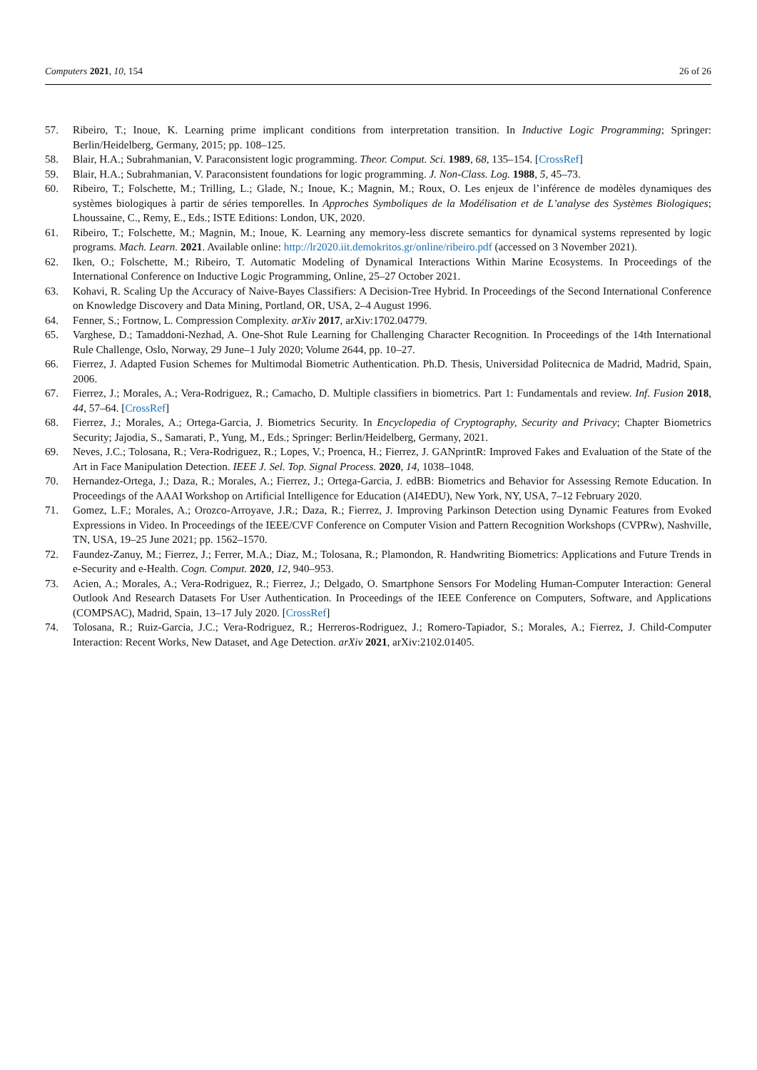Computers 2021, 10, 154 26 of 26
57. Ribeiro, T.; Inoue, K. Learning prime implicant conditions from interpretation transition. In Inductive Logic Programming; Springer: Berlin/Heidelberg, Germany, 2015; pp. 108–125.
58. Blair, H.A.; Subrahmanian, V. Paraconsistent logic programming. Theor. Comput. Sci. 1989, 68, 135–154. [CrossRef]
59. Blair, H.A.; Subrahmanian, V. Paraconsistent foundations for logic programming. J. Non-Class. Log. 1988, 5, 45–73.
60. Ribeiro, T.; Folschette, M.; Trilling, L.; Glade, N.; Inoue, K.; Magnin, M.; Roux, O. Les enjeux de l’inférence de modèles dynamiques des systèmes biologiques à partir de séries temporelles. In Approches Symboliques de la Modélisation et de L’analyse des Systèmes Biologiques; Lhoussaine, C., Remy, E., Eds.; ISTE Editions: London, UK, 2020.
61. Ribeiro, T.; Folschette, M.; Magnin, M.; Inoue, K. Learning any memory-less discrete semantics for dynamical systems represented by logic programs. Mach. Learn. 2021. Available online: http://lr2020.iit.demokritos.gr/online/ribeiro.pdf (accessed on 3 November 2021).
62. Iken, O.; Folschette, M.; Ribeiro, T. Automatic Modeling of Dynamical Interactions Within Marine Ecosystems. In Proceedings of the International Conference on Inductive Logic Programming, Online, 25–27 October 2021.
63. Kohavi, R. Scaling Up the Accuracy of Naive-Bayes Classifiers: A Decision-Tree Hybrid. In Proceedings of the Second International Conference on Knowledge Discovery and Data Mining, Portland, OR, USA, 2–4 August 1996.
64. Fenner, S.; Fortnow, L. Compression Complexity. arXiv 2017, arXiv:1702.04779.
65. Varghese, D.; Tamaddoni-Nezhad, A. One-Shot Rule Learning for Challenging Character Recognition. In Proceedings of the 14th International Rule Challenge, Oslo, Norway, 29 June–1 July 2020; Volume 2644, pp. 10–27.
66. Fierrez, J. Adapted Fusion Schemes for Multimodal Biometric Authentication. Ph.D. Thesis, Universidad Politecnica de Madrid, Madrid, Spain, 2006.
67. Fierrez, J.; Morales, A.; Vera-Rodriguez, R.; Camacho, D. Multiple classifiers in biometrics. Part 1: Fundamentals and review. Inf. Fusion 2018, 44, 57–64. [CrossRef]
68. Fierrez, J.; Morales, A.; Ortega-Garcia, J. Biometrics Security. In Encyclopedia of Cryptography, Security and Privacy; Chapter Biometrics Security; Jajodia, S., Samarati, P., Yung, M., Eds.; Springer: Berlin/Heidelberg, Germany, 2021.
69. Neves, J.C.; Tolosana, R.; Vera-Rodriguez, R.; Lopes, V.; Proenca, H.; Fierrez, J. GANprintR: Improved Fakes and Evaluation of the State of the Art in Face Manipulation Detection. IEEE J. Sel. Top. Signal Process. 2020, 14, 1038–1048.
70. Hernandez-Ortega, J.; Daza, R.; Morales, A.; Fierrez, J.; Ortega-Garcia, J. edBB: Biometrics and Behavior for Assessing Remote Education. In Proceedings of the AAAI Workshop on Artificial Intelligence for Education (AI4EDU), New York, NY, USA, 7–12 February 2020.
71. Gomez, L.F.; Morales, A.; Orozco-Arroyave, J.R.; Daza, R.; Fierrez, J. Improving Parkinson Detection using Dynamic Features from Evoked Expressions in Video. In Proceedings of the IEEE/CVF Conference on Computer Vision and Pattern Recognition Workshops (CVPRw), Nashville, TN, USA, 19–25 June 2021; pp. 1562–1570.
72. Faundez-Zanuy, M.; Fierrez, J.; Ferrer, M.A.; Diaz, M.; Tolosana, R.; Plamondon, R. Handwriting Biometrics: Applications and Future Trends in e-Security and e-Health. Cogn. Comput. 2020, 12, 940–953.
73. Acien, A.; Morales, A.; Vera-Rodriguez, R.; Fierrez, J.; Delgado, O. Smartphone Sensors For Modeling Human-Computer Interaction: General Outlook And Research Datasets For User Authentication. In Proceedings of the IEEE Conference on Computers, Software, and Applications (COMPSAC), Madrid, Spain, 13–17 July 2020. [CrossRef]
74. Tolosana, R.; Ruiz-Garcia, J.C.; Vera-Rodriguez, R.; Herreros-Rodriguez, J.; Romero-Tapiador, S.; Morales, A.; Fierrez, J. Child-Computer Interaction: Recent Works, New Dataset, and Age Detection. arXiv 2021, arXiv:2102.01405.